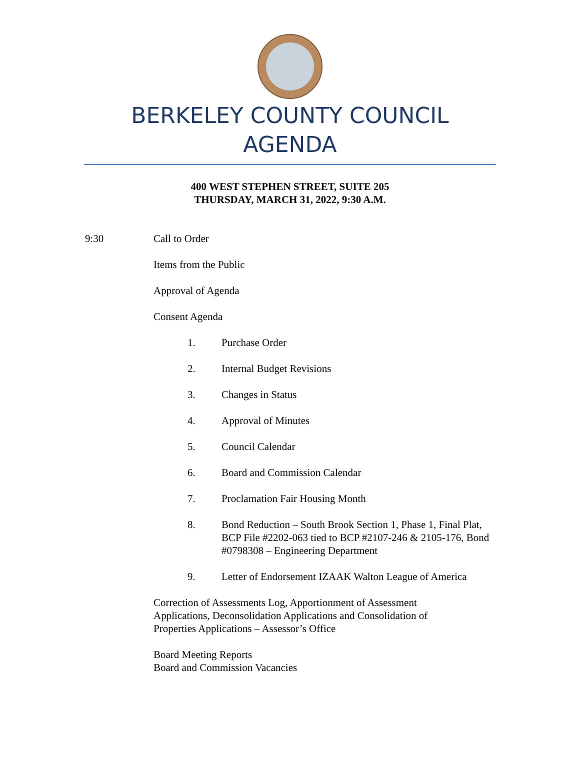BERKELEY COUNTY COUNCIL
AGENDA
400 WEST STEPHEN STREET, SUITE 205
THURSDAY, MARCH 31, 2022, 9:30 A.M.
9:30 Call to Order
Items from the Public
Approval of Agenda
Consent Agenda
1. Purchase Order
2. Internal Budget Revisions
3. Changes in Status
4. Approval of Minutes
5. Council Calendar
6. Board and Commission Calendar
7. Proclamation Fair Housing Month
8. Bond Reduction – South Brook Section 1, Phase 1, Final Plat, BCP File #2202-063 tied to BCP #2107-246 & 2105-176, Bond #0798308 – Engineering Department
9. Letter of Endorsement IZAAK Walton League of America
Correction of Assessments Log, Apportionment of Assessment Applications, Deconsolidation Applications and Consolidation of Properties Applications – Assessor’s Office
Board Meeting Reports
Board and Commission Vacancies